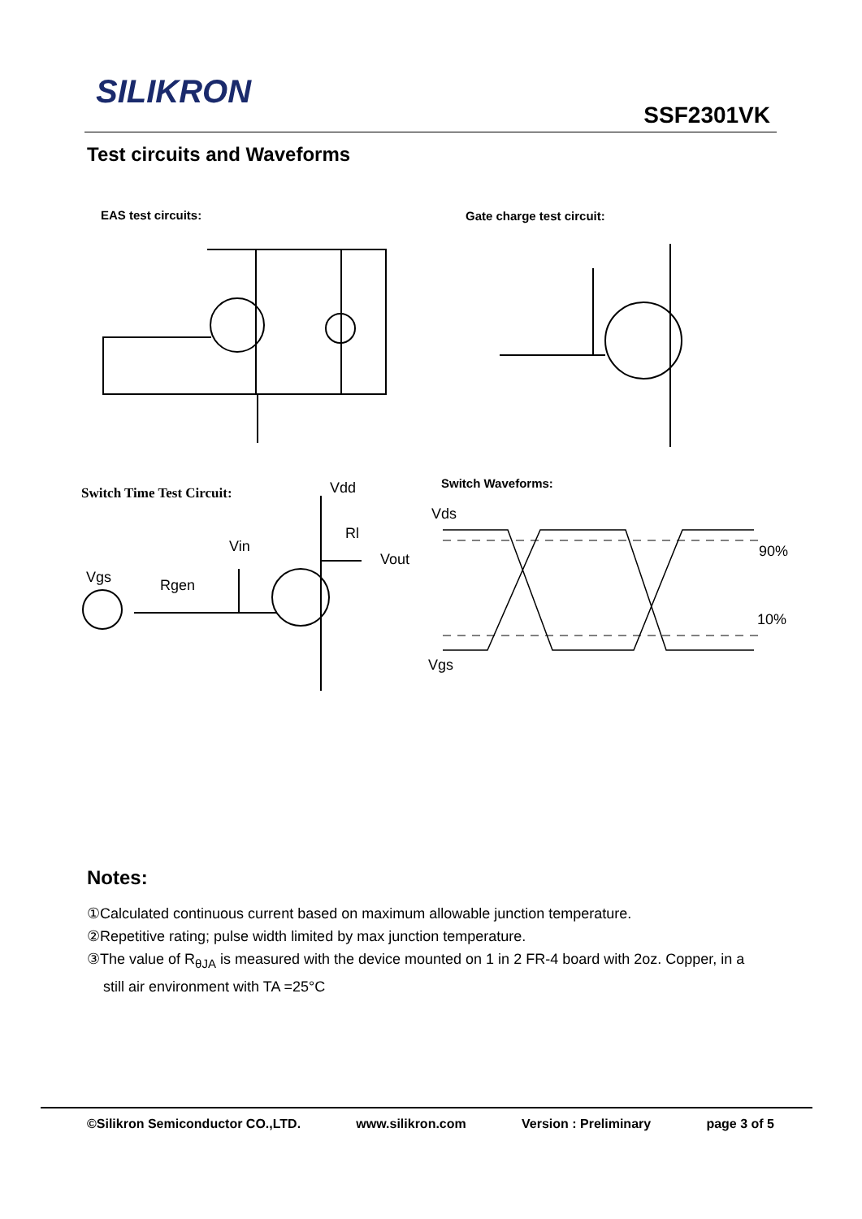SILIKRON
SSF2301VK
Test circuits and Waveforms
EAS test circuits: Gate charge test circuit:
Switch Time Test Circuit:
Switch Waveforms:
Vds
90%
10%
Vgs
Vdd
Rl
Vin
Vout
Vgs Rgen
Notes:
①Calculated continuous current based on maximum allowable junction temperature.
②Repetitive rating; pulse width limited by max junction temperature.
③The value of R<sub>θJA</sub> is measured with the device mounted on 1 in 2 FR-4 board with 2oz. Copper, in a
still air environment with TA =25°C
©Silikron Semiconductor CO.,LTD. www.silikron.com Version : Preliminary page 3 of 5